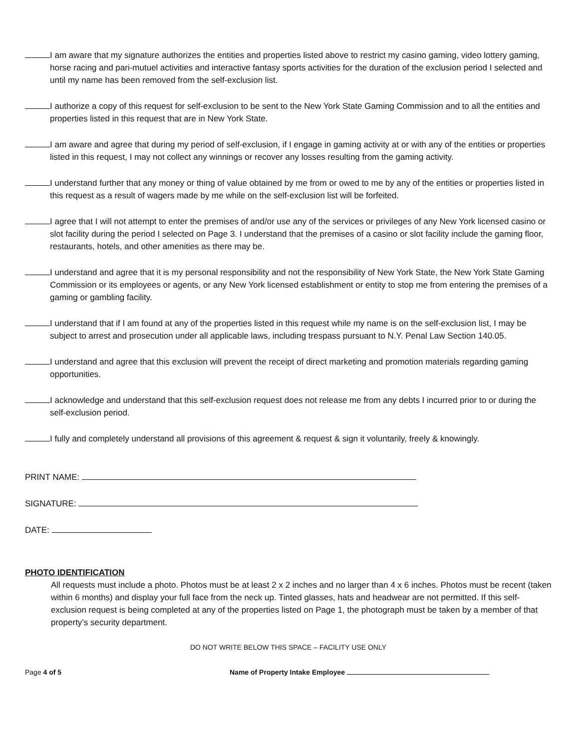I am aware that my signature authorizes the entities and properties listed above to restrict my casino gaming, video lottery gaming, horse racing and pari-mutuel activities and interactive fantasy sports activities for the duration of the exclusion period I selected and until my name has been removed from the self-exclusion list.
I authorize a copy of this request for self-exclusion to be sent to the New York State Gaming Commission and to all the entities and properties listed in this request that are in New York State.
I am aware and agree that during my period of self-exclusion, if I engage in gaming activity at or with any of the entities or properties listed in this request, I may not collect any winnings or recover any losses resulting from the gaming activity.
I understand further that any money or thing of value obtained by me from or owed to me by any of the entities or properties listed in this request as a result of wagers made by me while on the self-exclusion list will be forfeited.
I agree that I will not attempt to enter the premises of and/or use any of the services or privileges of any New York licensed casino or slot facility during the period I selected on Page 3. I understand that the premises of a casino or slot facility include the gaming floor, restaurants, hotels, and other amenities as there may be.
I understand and agree that it is my personal responsibility and not the responsibility of New York State, the New York State Gaming Commission or its employees or agents, or any New York licensed establishment or entity to stop me from entering the premises of a gaming or gambling facility.
I understand that if I am found at any of the properties listed in this request while my name is on the self-exclusion list, I may be subject to arrest and prosecution under all applicable laws, including trespass pursuant to N.Y. Penal Law Section 140.05.
I understand and agree that this exclusion will prevent the receipt of direct marketing and promotion materials regarding gaming opportunities.
I acknowledge and understand that this self-exclusion request does not release me from any debts I incurred prior to or during the self-exclusion period.
I fully and completely understand all provisions of this agreement & request & sign it voluntarily, freely & knowingly.
PRINT NAME:
SIGNATURE:
DATE:
PHOTO IDENTIFICATION
All requests must include a photo. Photos must be at least 2 x 2 inches and no larger than 4 x 6 inches. Photos must be recent (taken within 6 months) and display your full face from the neck up. Tinted glasses, hats and headwear are not permitted. If this self-exclusion request is being completed at any of the properties listed on Page 1, the photograph must be taken by a member of that property’s security department.
DO NOT WRITE BELOW THIS SPACE – FACILITY USE ONLY
Page 4 of 5 Name of Property Intake Employee